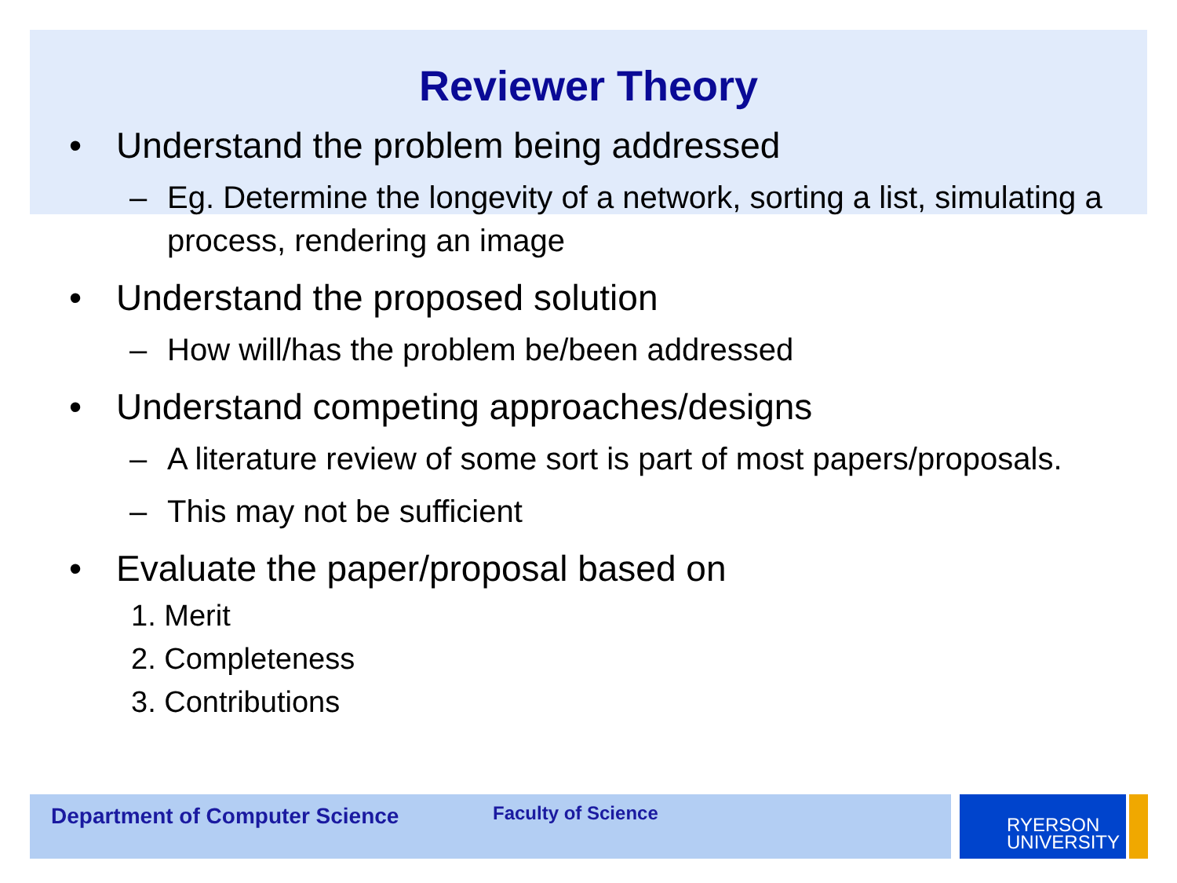Reviewer Theory
• Understand the problem being addressed
– Eg. Determine the longevity of a network, sorting a list, simulating a process, rendering an image
• Understand the proposed solution
– How will/has the problem be/been addressed
• Understand competing approaches/designs
– A literature review of some sort is part of most papers/proposals.
– This may not be sufficient
• Evaluate the paper/proposal based on
1. Merit
2. Completeness
3. Contributions
Department of Computer Science Faculty of Science
RYERSON
UNIVERSITY